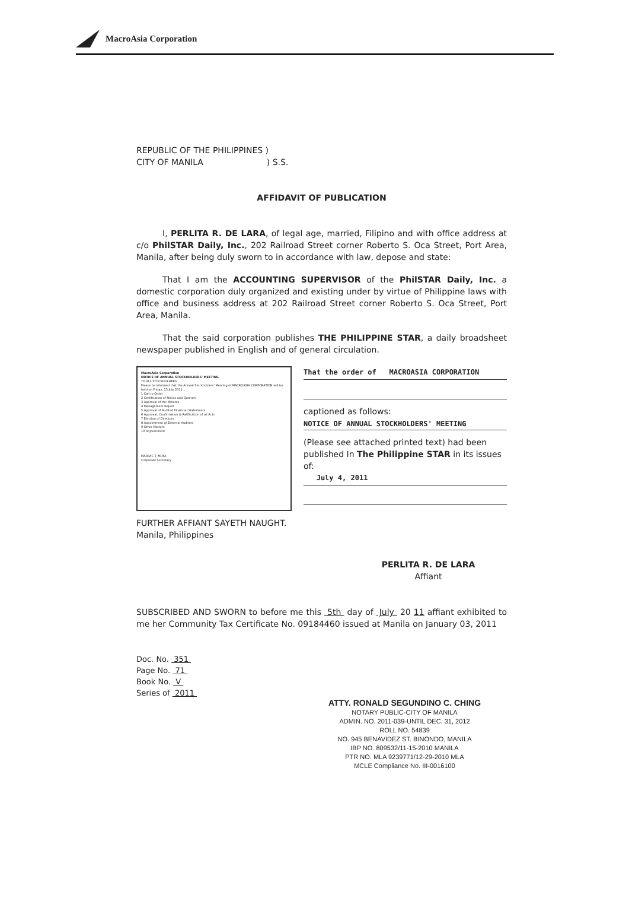MacroAsia Corporation
REPUBLIC OF THE PHILIPPINES )
CITY OF MANILA ) S.S.
AFFIDAVIT OF PUBLICATION
I, PERLITA R. DE LARA, of legal age, married, Filipino and with office address at c/o PhilSTAR Daily, Inc., 202 Railroad Street corner Roberto S. Oca Street, Port Area, Manila, after being duly sworn to in accordance with law, depose and state:
That I am the ACCOUNTING SUPERVISOR of the PhilSTAR Daily, Inc. a domestic corporation duly organized and existing under by virtue of Philippine laws with office and business address at 202 Railroad Street corner Roberto S. Oca Street, Port Area, Manila.
That the said corporation publishes THE PHILIPPINE STAR, a daily broadsheet newspaper published in English and of general circulation.
MacroAsia Corporation
NOTICE OF ANNUAL STOCKHOLDERS' MEETING
TO ALL STOCKHOLDERS:
Please be informed that the Annual Stockholders' Meeting of MACROASIA CORPORATION will be held on Friday, 15 July 2011...
1 Call to Order
2 Certification of Notice and Quorum
3 Approval of the Minutes
4 Management Report
5 Approval of Audited Financial Statements
6 Approval, Confirmation & Ratification of all Acts
7 Election of Directors
8 Appointment of External Auditors
9 Other Matters
10 Adjournment
MARIVIC T. MOYA
Corporate Secretary
That the order of MACROASIA CORPORATION
captioned as follows:
NOTICE OF ANNUAL STOCKHOLDERS' MEETING
(Please see attached printed text) had been published In The Philippine STAR in its issues of:
July 4, 2011
FURTHER AFFIANT SAYETH NAUGHT.
Manila, Philippines
PERLITA R. DE LARA
Affiant
SUBSCRIBED AND SWORN to before me this 5th day of July 20 11 affiant exhibited to me her Community Tax Certificate No. 09184460 issued at Manila on January 03, 2011
Doc. No. 351
Page No. 71
Book No. V
Series of 2011
ATTY. RONALD SEGUNDINO C. CHING
NOTARY PUBLIC-CITY OF MANILA
ADMIN. NO. 2011-039-UNTIL DEC. 31, 2012
ROLL NO. 54839
NO. 945 BENAVIDEZ ST. BINONDO, MANILA
IBP NO. 809532/11-15-2010 MANILA
PTR NO. MLA 9239771/12-29-2010 MLA
MCLE Compliance No. III-0016100